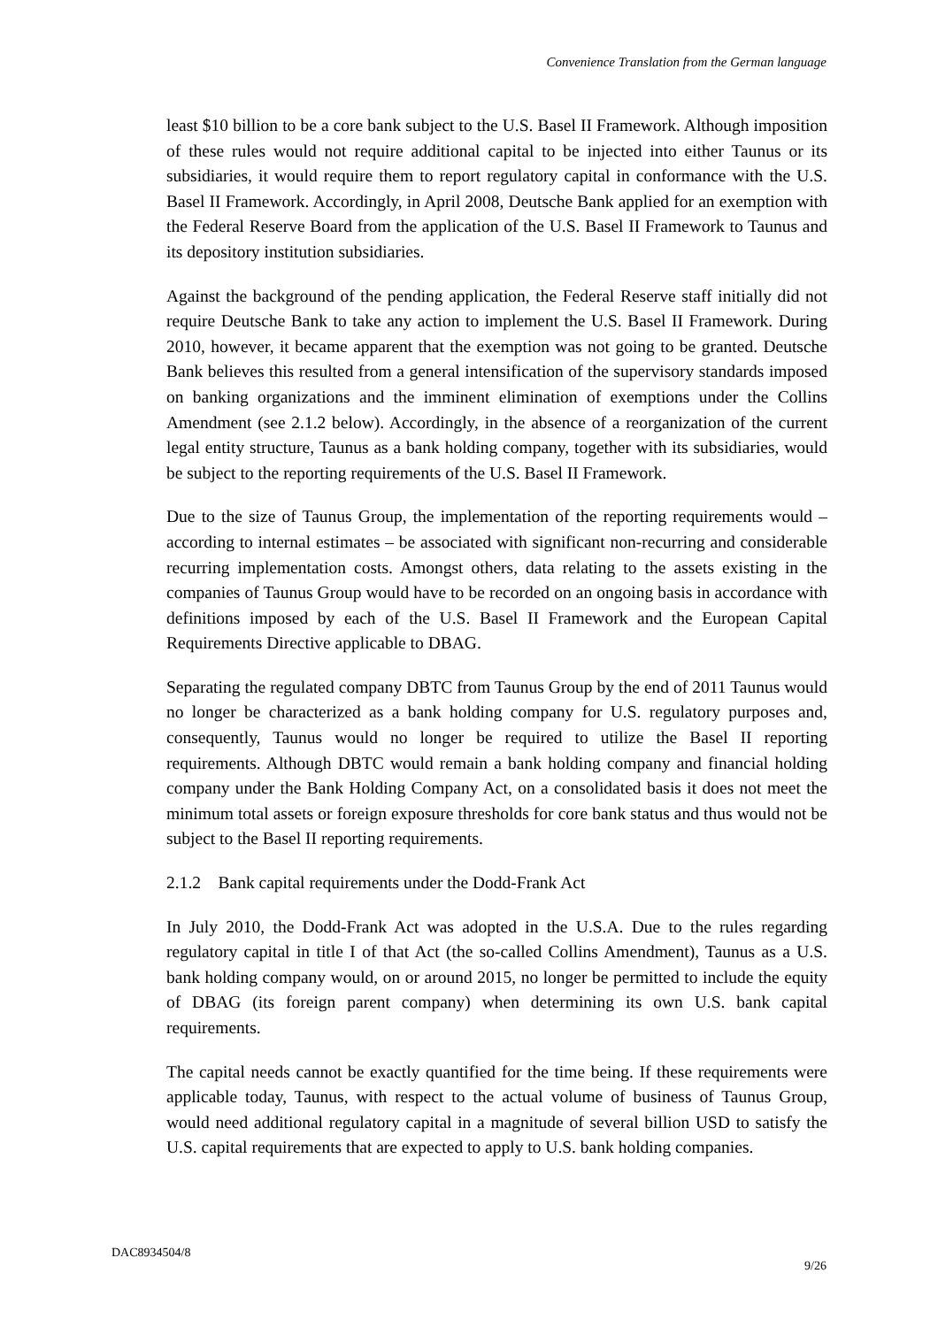Convenience Translation from the German language
least $10 billion to be a core bank subject to the U.S. Basel II Framework. Although imposition of these rules would not require additional capital to be injected into either Taunus or its subsidiaries, it would require them to report regulatory capital in conformance with the U.S. Basel II Framework. Accordingly, in April 2008, Deutsche Bank applied for an exemption with the Federal Reserve Board from the application of the U.S. Basel II Framework to Taunus and its depository institution subsidiaries.
Against the background of the pending application, the Federal Reserve staff initially did not require Deutsche Bank to take any action to implement the U.S. Basel II Framework. During 2010, however, it became apparent that the exemption was not going to be granted. Deutsche Bank believes this resulted from a general intensification of the supervisory standards imposed on banking organizations and the imminent elimination of exemptions under the Collins Amendment (see 2.1.2 below). Accordingly, in the absence of a reorganization of the current legal entity structure, Taunus as a bank holding company, together with its subsidiaries, would be subject to the reporting requirements of the U.S. Basel II Framework.
Due to the size of Taunus Group, the implementation of the reporting requirements would – according to internal estimates – be associated with significant non-recurring and considerable recurring implementation costs. Amongst others, data relating to the assets existing in the companies of Taunus Group would have to be recorded on an ongoing basis in accordance with definitions imposed by each of the U.S. Basel II Framework and the European Capital Requirements Directive applicable to DBAG.
Separating the regulated company DBTC from Taunus Group by the end of 2011 Taunus would no longer be characterized as a bank holding company for U.S. regulatory purposes and, consequently, Taunus would no longer be required to utilize the Basel II reporting requirements. Although DBTC would remain a bank holding company and financial holding company under the Bank Holding Company Act, on a consolidated basis it does not meet the minimum total assets or foreign exposure thresholds for core bank status and thus would not be subject to the Basel II reporting requirements.
2.1.2 Bank capital requirements under the Dodd-Frank Act
In July 2010, the Dodd-Frank Act was adopted in the U.S.A. Due to the rules regarding regulatory capital in title I of that Act (the so-called Collins Amendment), Taunus as a U.S. bank holding company would, on or around 2015, no longer be permitted to include the equity of DBAG (its foreign parent company) when determining its own U.S. bank capital requirements.
The capital needs cannot be exactly quantified for the time being. If these requirements were applicable today, Taunus, with respect to the actual volume of business of Taunus Group, would need additional regulatory capital in a magnitude of several billion USD to satisfy the U.S. capital requirements that are expected to apply to U.S. bank holding companies.
DAC8934504/8
9/26